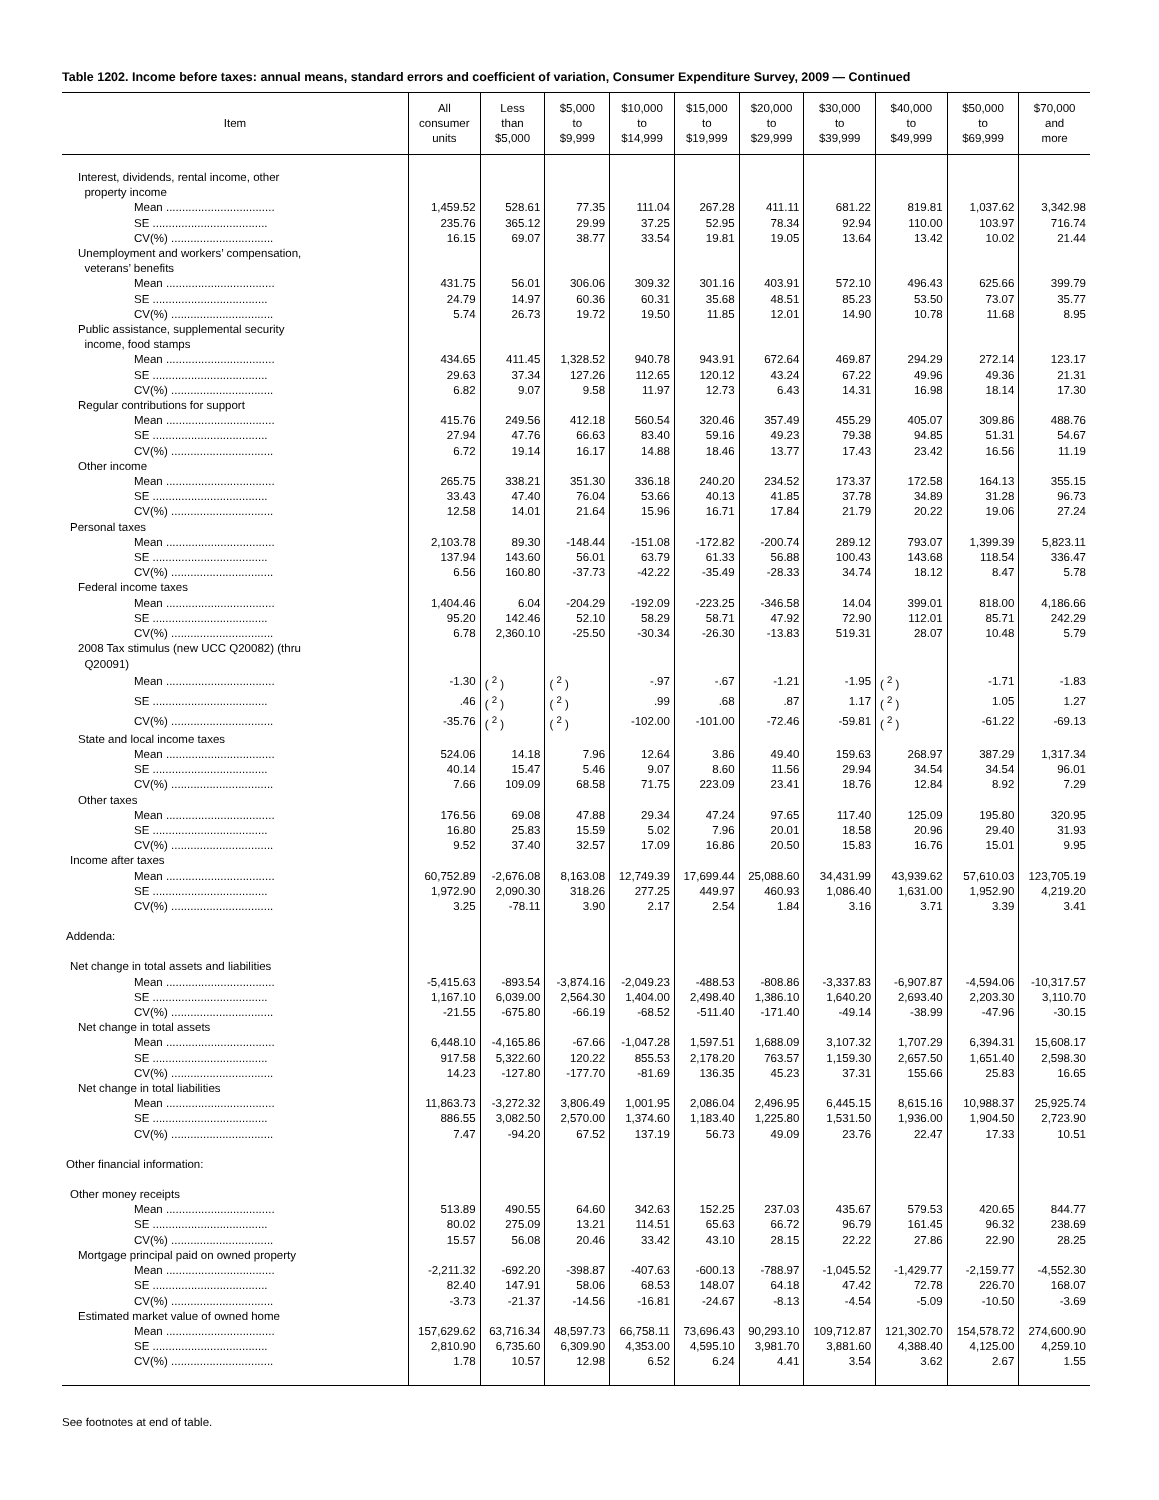Table 1202. Income before taxes: annual means, standard errors and coefficient of variation, Consumer Expenditure Survey, 2009 — Continued
| Item | All consumer units | Less than $5,000 | $5,000 to $9,999 | $10,000 to $14,999 | $15,000 to $19,999 | $20,000 to $29,999 | $30,000 to $39,999 | $40,000 to $49,999 | $50,000 to $69,999 | $70,000 and more |
| --- | --- | --- | --- | --- | --- | --- | --- | --- | --- | --- |
| Interest, dividends, rental income, other property income | | | | | | | | | | |
| Mean .................................. | 1,459.52 | 528.61 | 77.35 | 111.04 | 267.28 | 411.11 | 681.22 | 819.81 | 1,037.62 | 3,342.98 |
| SE .................................... | 235.76 | 365.12 | 29.99 | 37.25 | 52.95 | 78.34 | 92.94 | 110.00 | 103.97 | 716.74 |
| CV(%) ................................ | 16.15 | 69.07 | 38.77 | 33.54 | 19.81 | 19.05 | 13.64 | 13.42 | 10.02 | 21.44 |
| Unemployment and workers’ compensation, veterans’ benefits | | | | | | | | | | |
| Mean .................................. | 431.75 | 56.01 | 306.06 | 309.32 | 301.16 | 403.91 | 572.10 | 496.43 | 625.66 | 399.79 |
| SE .................................... | 24.79 | 14.97 | 60.36 | 60.31 | 35.68 | 48.51 | 85.23 | 53.50 | 73.07 | 35.77 |
| CV(%) ................................ | 5.74 | 26.73 | 19.72 | 19.50 | 11.85 | 12.01 | 14.90 | 10.78 | 11.68 | 8.95 |
| Public assistance, supplemental security income, food stamps | | | | | | | | | | |
| Mean .................................. | 434.65 | 411.45 | 1,328.52 | 940.78 | 943.91 | 672.64 | 469.87 | 294.29 | 272.14 | 123.17 |
| SE .................................... | 29.63 | 37.34 | 127.26 | 112.65 | 120.12 | 43.24 | 67.22 | 49.96 | 49.36 | 21.31 |
| CV(%) ................................ | 6.82 | 9.07 | 9.58 | 11.97 | 12.73 | 6.43 | 14.31 | 16.98 | 18.14 | 17.30 |
| Regular contributions for support | | | | | | | | | | |
| Mean .................................. | 415.76 | 249.56 | 412.18 | 560.54 | 320.46 | 357.49 | 455.29 | 405.07 | 309.86 | 488.76 |
| SE .................................... | 27.94 | 47.76 | 66.63 | 83.40 | 59.16 | 49.23 | 79.38 | 94.85 | 51.31 | 54.67 |
| CV(%) ................................ | 6.72 | 19.14 | 16.17 | 14.88 | 18.46 | 13.77 | 17.43 | 23.42 | 16.56 | 11.19 |
| Other income | | | | | | | | | | |
| Mean .................................. | 265.75 | 338.21 | 351.30 | 336.18 | 240.20 | 234.52 | 173.37 | 172.58 | 164.13 | 355.15 |
| SE .................................... | 33.43 | 47.40 | 76.04 | 53.66 | 40.13 | 41.85 | 37.78 | 34.89 | 31.28 | 96.73 |
| CV(%) ................................ | 12.58 | 14.01 | 21.64 | 15.96 | 16.71 | 17.84 | 21.79 | 20.22 | 19.06 | 27.24 |
| Personal taxes | | | | | | | | | | |
| Mean .................................. | 2,103.78 | 89.30 | -148.44 | -151.08 | -172.82 | -200.74 | 289.12 | 793.07 | 1,399.39 | 5,823.11 |
| SE .................................... | 137.94 | 143.60 | 56.01 | 63.79 | 61.33 | 56.88 | 100.43 | 143.68 | 118.54 | 336.47 |
| CV(%) ................................ | 6.56 | 160.80 | -37.73 | -42.22 | -35.49 | -28.33 | 34.74 | 18.12 | 8.47 | 5.78 |
| Federal income taxes | | | | | | | | | | |
| Mean .................................. | 1,404.46 | 6.04 | -204.29 | -192.09 | -223.25 | -346.58 | 14.04 | 399.01 | 818.00 | 4,186.66 |
| SE .................................... | 95.20 | 142.46 | 52.10 | 58.29 | 58.71 | 47.92 | 72.90 | 112.01 | 85.71 | 242.29 |
| CV(%) ................................ | 6.78 | 2,360.10 | -25.50 | -30.34 | -26.30 | -13.83 | 519.31 | 28.07 | 10.48 | 5.79 |
| 2008 Tax stimulus (new UCC Q20082) (thru Q20091) | | | | | | | | | | |
| Mean .................................. | -1.30 | ( <sup>2</sup> ) | ( <sup>2</sup> ) | -.97 | -.67 | -1.21 | -1.95 | ( <sup>2</sup> ) | -1.71 | -1.83 |
| SE .................................... | .46 | ( <sup>2</sup> ) | ( <sup>2</sup> ) | .99 | .68 | .87 | 1.17 | ( <sup>2</sup> ) | 1.05 | 1.27 |
| CV(%) ................................ | -35.76 | ( <sup>2</sup> ) | ( <sup>2</sup> ) | -102.00 | -101.00 | -72.46 | -59.81 | ( <sup>2</sup> ) | -61.22 | -69.13 |
| State and local income taxes | | | | | | | | | | |
| Mean .................................. | 524.06 | 14.18 | 7.96 | 12.64 | 3.86 | 49.40 | 159.63 | 268.97 | 387.29 | 1,317.34 |
| SE .................................... | 40.14 | 15.47 | 5.46 | 9.07 | 8.60 | 11.56 | 29.94 | 34.54 | 34.54 | 96.01 |
| CV(%) ................................ | 7.66 | 109.09 | 68.58 | 71.75 | 223.09 | 23.41 | 18.76 | 12.84 | 8.92 | 7.29 |
| Other taxes | | | | | | | | | | |
| Mean .................................. | 176.56 | 69.08 | 47.88 | 29.34 | 47.24 | 97.65 | 117.40 | 125.09 | 195.80 | 320.95 |
| SE .................................... | 16.80 | 25.83 | 15.59 | 5.02 | 7.96 | 20.01 | 18.58 | 20.96 | 29.40 | 31.93 |
| CV(%) ................................ | 9.52 | 37.40 | 32.57 | 17.09 | 16.86 | 20.50 | 15.83 | 16.76 | 15.01 | 9.95 |
| Income after taxes | | | | | | | | | | |
| Mean .................................. | 60,752.89 | -2,676.08 | 8,163.08 | 12,749.39 | 17,699.44 | 25,088.60 | 34,431.99 | 43,939.62 | 57,610.03 | 123,705.19 |
| SE .................................... | 1,972.90 | 2,090.30 | 318.26 | 277.25 | 449.97 | 460.93 | 1,086.40 | 1,631.00 | 1,952.90 | 4,219.20 |
| CV(%) ................................ | 3.25 | -78.11 | 3.90 | 2.17 | 2.54 | 1.84 | 3.16 | 3.71 | 3.39 | 3.41 |
| Addenda: | | | | | | | | | | |
| Net change in total assets and liabilities | | | | | | | | | | |
| Mean .................................. | -5,415.63 | -893.54 | -3,874.16 | -2,049.23 | -488.53 | -808.86 | -3,337.83 | -6,907.87 | -4,594.06 | -10,317.57 |
| SE .................................... | 1,167.10 | 6,039.00 | 2,564.30 | 1,404.00 | 2,498.40 | 1,386.10 | 1,640.20 | 2,693.40 | 2,203.30 | 3,110.70 |
| CV(%) ................................ | -21.55 | -675.80 | -66.19 | -68.52 | -511.40 | -171.40 | -49.14 | -38.99 | -47.96 | -30.15 |
| Net change in total assets | | | | | | | | | | |
| Mean .................................. | 6,448.10 | -4,165.86 | -67.66 | -1,047.28 | 1,597.51 | 1,688.09 | 3,107.32 | 1,707.29 | 6,394.31 | 15,608.17 |
| SE .................................... | 917.58 | 5,322.60 | 120.22 | 855.53 | 2,178.20 | 763.57 | 1,159.30 | 2,657.50 | 1,651.40 | 2,598.30 |
| CV(%) ................................ | 14.23 | -127.80 | -177.70 | -81.69 | 136.35 | 45.23 | 37.31 | 155.66 | 25.83 | 16.65 |
| Net change in total liabilities | | | | | | | | | | |
| Mean .................................. | 11,863.73 | -3,272.32 | 3,806.49 | 1,001.95 | 2,086.04 | 2,496.95 | 6,445.15 | 8,615.16 | 10,988.37 | 25,925.74 |
| SE .................................... | 886.55 | 3,082.50 | 2,570.00 | 1,374.60 | 1,183.40 | 1,225.80 | 1,531.50 | 1,936.00 | 1,904.50 | 2,723.90 |
| CV(%) ................................ | 7.47 | -94.20 | 67.52 | 137.19 | 56.73 | 49.09 | 23.76 | 22.47 | 17.33 | 10.51 |
| Other financial information: | | | | | | | | | | |
| Other money receipts | | | | | | | | | | |
| Mean .................................. | 513.89 | 490.55 | 64.60 | 342.63 | 152.25 | 237.03 | 435.67 | 579.53 | 420.65 | 844.77 |
| SE .................................... | 80.02 | 275.09 | 13.21 | 114.51 | 65.63 | 66.72 | 96.79 | 161.45 | 96.32 | 238.69 |
| CV(%) ................................ | 15.57 | 56.08 | 20.46 | 33.42 | 43.10 | 28.15 | 22.22 | 27.86 | 22.90 | 28.25 |
| Mortgage principal paid on owned property | | | | | | | | | | |
| Mean .................................. | -2,211.32 | -692.20 | -398.87 | -407.63 | -600.13 | -788.97 | -1,045.52 | -1,429.77 | -2,159.77 | -4,552.30 |
| SE .................................... | 82.40 | 147.91 | 58.06 | 68.53 | 148.07 | 64.18 | 47.42 | 72.78 | 226.70 | 168.07 |
| CV(%) ................................ | -3.73 | -21.37 | -14.56 | -16.81 | -24.67 | -8.13 | -4.54 | -5.09 | -10.50 | -3.69 |
| Estimated market value of owned home | | | | | | | | | | |
| Mean .................................. | 157,629.62 | 63,716.34 | 48,597.73 | 66,758.11 | 73,696.43 | 90,293.10 | 109,712.87 | 121,302.70 | 154,578.72 | 274,600.90 |
| SE .................................... | 2,810.90 | 6,735.60 | 6,309.90 | 4,353.00 | 4,595.10 | 3,981.70 | 3,881.60 | 4,388.40 | 4,125.00 | 4,259.10 |
| CV(%) ................................ | 1.78 | 10.57 | 12.98 | 6.52 | 6.24 | 4.41 | 3.54 | 3.62 | 2.67 | 1.55 |
See footnotes at end of table.